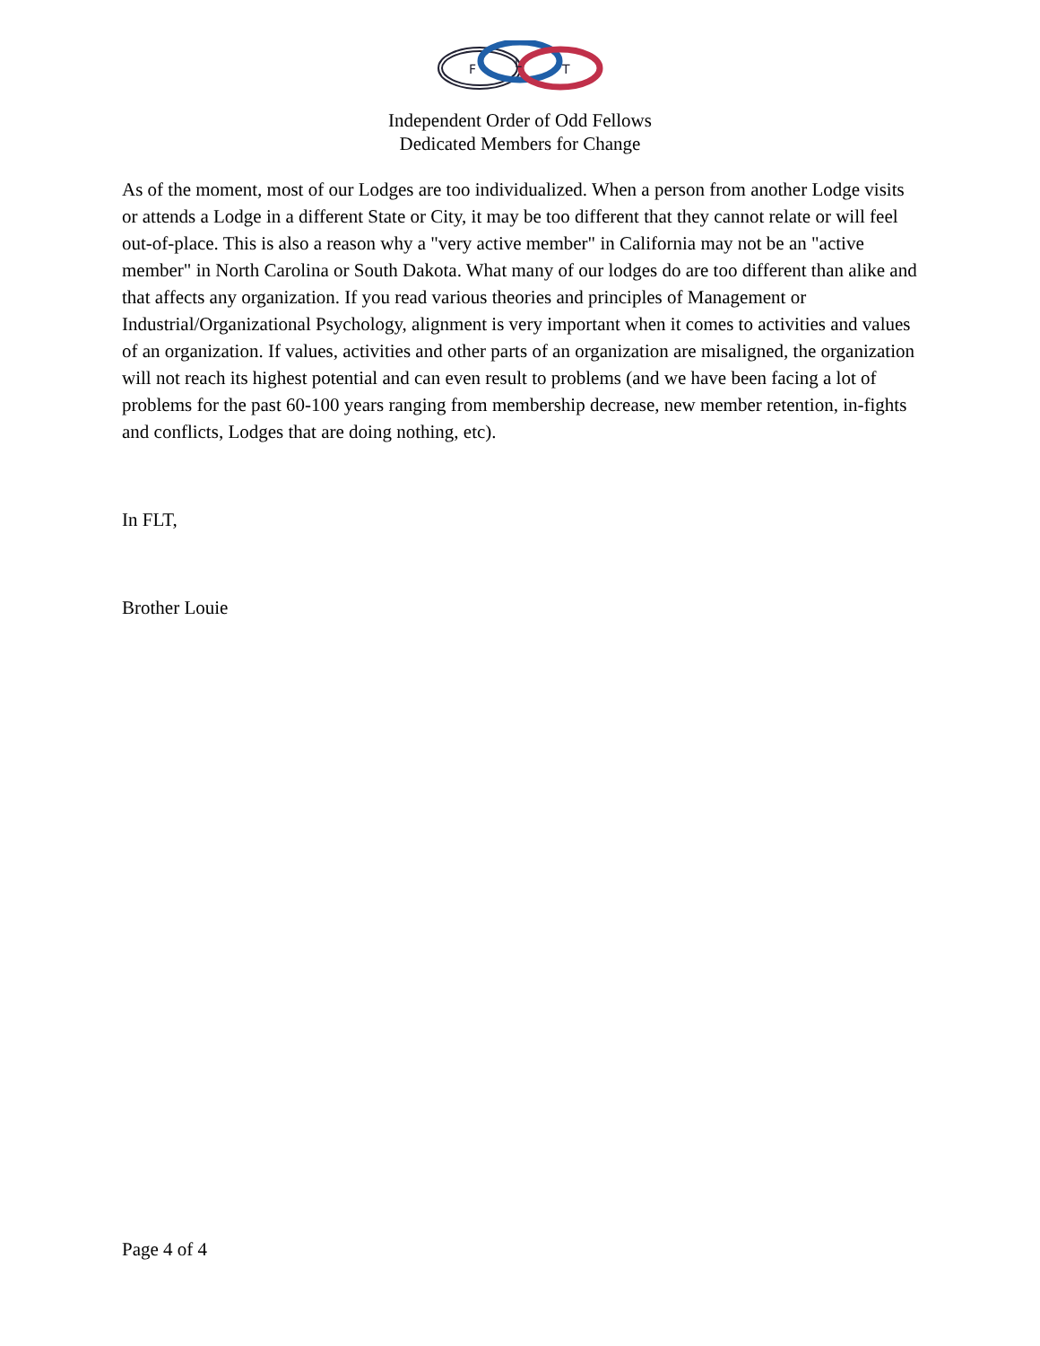F
L
T
Independent Order of Odd Fellows
Dedicated Members for Change
As of the moment, most of our Lodges are too individualized. When a person from another Lodge visits or attends a Lodge in a different State or City, it may be too different that they cannot relate or will feel out-of-place. This is also a reason why a "very active member" in California may not be an "active member" in North Carolina or South Dakota. What many of our lodges do are too different than alike and that affects any organization. If you read various theories and principles of Management or Industrial/Organizational Psychology, alignment is very important when it comes to activities and values of an organization. If values, activities and other parts of an organization are misaligned, the organization will not reach its highest potential and can even result to problems (and we have been facing a lot of problems for the past 60-100 years ranging from membership decrease, new member retention, in-fights and conflicts, Lodges that are doing nothing, etc).
In FLT,
Brother Louie
Page 4 of 4